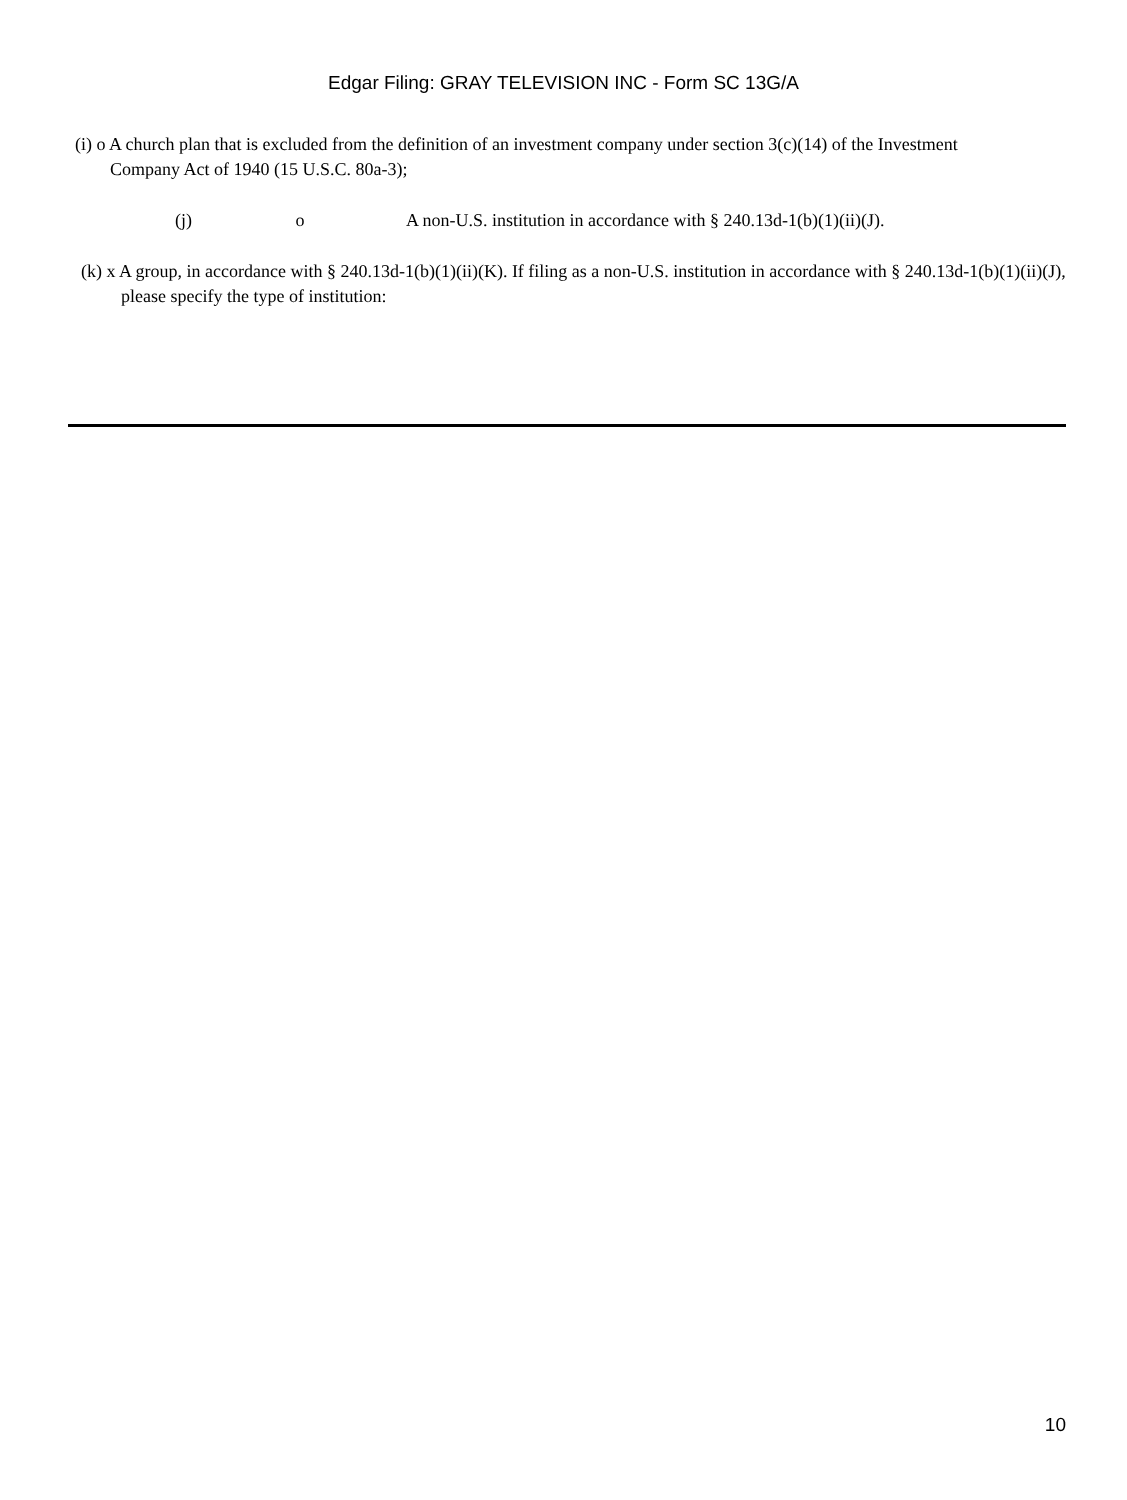Edgar Filing: GRAY TELEVISION INC - Form SC 13G/A
(i) o A church plan that is excluded from the definition of an investment company under section 3(c)(14) of the Investment Company Act of 1940 (15 U.S.C. 80a-3);
(j) o A non-U.S. institution in accordance with § 240.13d-1(b)(1)(ii)(J).
(k) x A group, in accordance with § 240.13d-1(b)(1)(ii)(K). If filing as a non-U.S. institution in accordance with § 240.13d-1(b)(1)(ii)(J), please specify the type of institution:
10